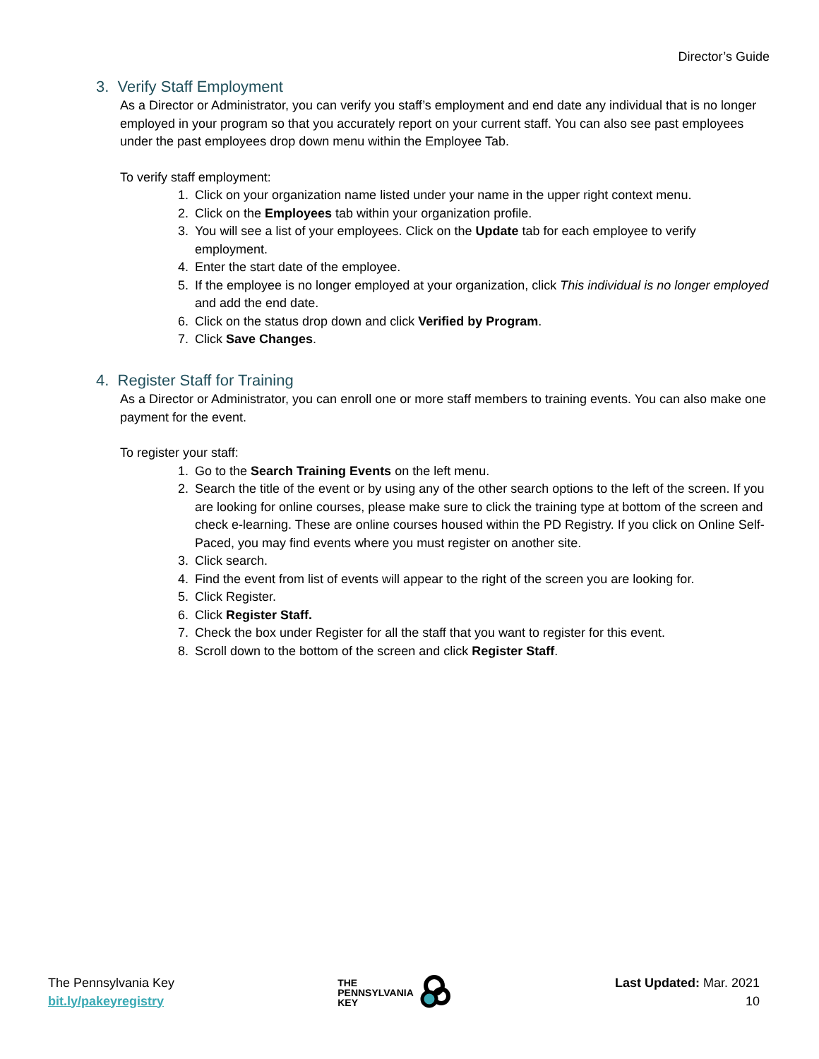Director’s Guide
3. Verify Staff Employment
As a Director or Administrator, you can verify you staff’s employment and end date any individual that is no longer employed in your program so that you accurately report on your current staff. You can also see past employees under the past employees drop down menu within the Employee Tab.
To verify staff employment:
1. Click on your organization name listed under your name in the upper right context menu.
2. Click on the Employees tab within your organization profile.
3. You will see a list of your employees. Click on the Update tab for each employee to verify employment.
4. Enter the start date of the employee.
5. If the employee is no longer employed at your organization, click This individual is no longer employed and add the end date.
6. Click on the status drop down and click Verified by Program.
7. Click Save Changes.
4. Register Staff for Training
As a Director or Administrator, you can enroll one or more staff members to training events. You can also make one payment for the event.
To register your staff:
1. Go to the Search Training Events on the left menu.
2. Search the title of the event or by using any of the other search options to the left of the screen. If you are looking for online courses, please make sure to click the training type at bottom of the screen and check e-learning. These are online courses housed within the PD Registry. If you click on Online Self-Paced, you may find events where you must register on another site.
3. Click search.
4. Find the event from list of events will appear to the right of the screen you are looking for.
5. Click Register.
6. Click Register Staff.
7. Check the box under Register for all the staff that you want to register for this event.
8. Scroll down to the bottom of the screen and click Register Staff.
The Pennsylvania Key
bit.ly/pakeyregistry
THE
PENNSYLVANIA
KEY
Last Updated: Mar. 2021
10